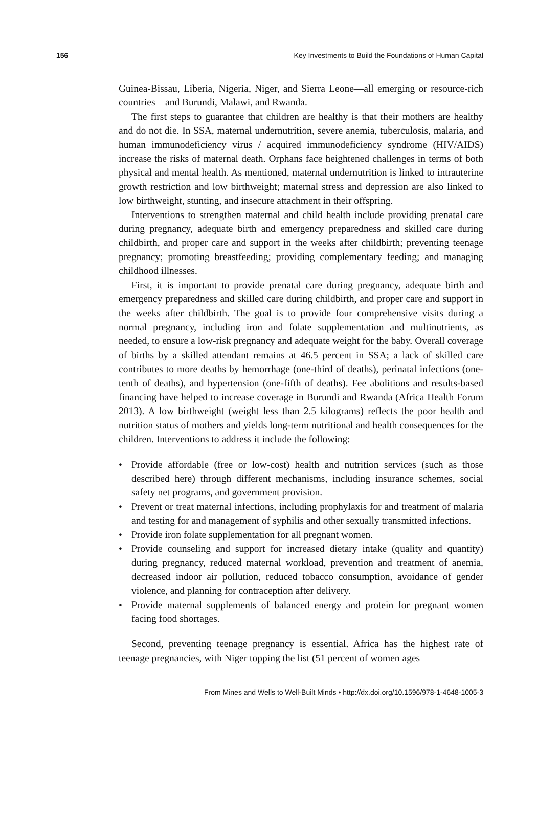156 Key Investments to Build the Foundations of Human Capital
Guinea-Bissau, Liberia, Nigeria, Niger, and Sierra Leone—all emerging or resource-rich countries—and Burundi, Malawi, and Rwanda.
The first steps to guarantee that children are healthy is that their mothers are healthy and do not die. In SSA, maternal undernutrition, severe anemia, tuberculosis, malaria, and human immunodeficiency virus / acquired immunodeficiency syndrome (HIV/AIDS) increase the risks of maternal death. Orphans face heightened challenges in terms of both physical and mental health. As mentioned, maternal undernutrition is linked to intrauterine growth restriction and low birthweight; maternal stress and depression are also linked to low birthweight, stunting, and insecure attachment in their offspring.
Interventions to strengthen maternal and child health include providing prenatal care during pregnancy, adequate birth and emergency preparedness and skilled care during childbirth, and proper care and support in the weeks after childbirth; preventing teenage pregnancy; promoting breastfeeding; providing complementary feeding; and managing childhood illnesses.
First, it is important to provide prenatal care during pregnancy, adequate birth and emergency preparedness and skilled care during childbirth, and proper care and support in the weeks after childbirth. The goal is to provide four comprehensive visits during a normal pregnancy, including iron and folate supplementation and multinutrients, as needed, to ensure a low-risk pregnancy and adequate weight for the baby. Overall coverage of births by a skilled attendant remains at 46.5 percent in SSA; a lack of skilled care contributes to more deaths by hemorrhage (one-third of deaths), perinatal infections (one-tenth of deaths), and hypertension (one-fifth of deaths). Fee abolitions and results-based financing have helped to increase coverage in Burundi and Rwanda (Africa Health Forum 2013). A low birthweight (weight less than 2.5 kilograms) reflects the poor health and nutrition status of mothers and yields long-term nutritional and health consequences for the children. Interventions to address it include the following:
• Provide affordable (free or low-cost) health and nutrition services (such as those described here) through different mechanisms, including insurance schemes, social safety net programs, and government provision.
• Prevent or treat maternal infections, including prophylaxis for and treatment of malaria and testing for and management of syphilis and other sexually transmitted infections.
• Provide iron folate supplementation for all pregnant women.
• Provide counseling and support for increased dietary intake (quality and quantity) during pregnancy, reduced maternal workload, prevention and treatment of anemia, decreased indoor air pollution, reduced tobacco consumption, avoidance of gender violence, and planning for contraception after delivery.
• Provide maternal supplements of balanced energy and protein for pregnant women facing food shortages.
Second, preventing teenage pregnancy is essential. Africa has the highest rate of teenage pregnancies, with Niger topping the list (51 percent of women ages
From Mines and Wells to Well-Built Minds • http://dx.doi.org/10.1596/978-1-4648-1005-3